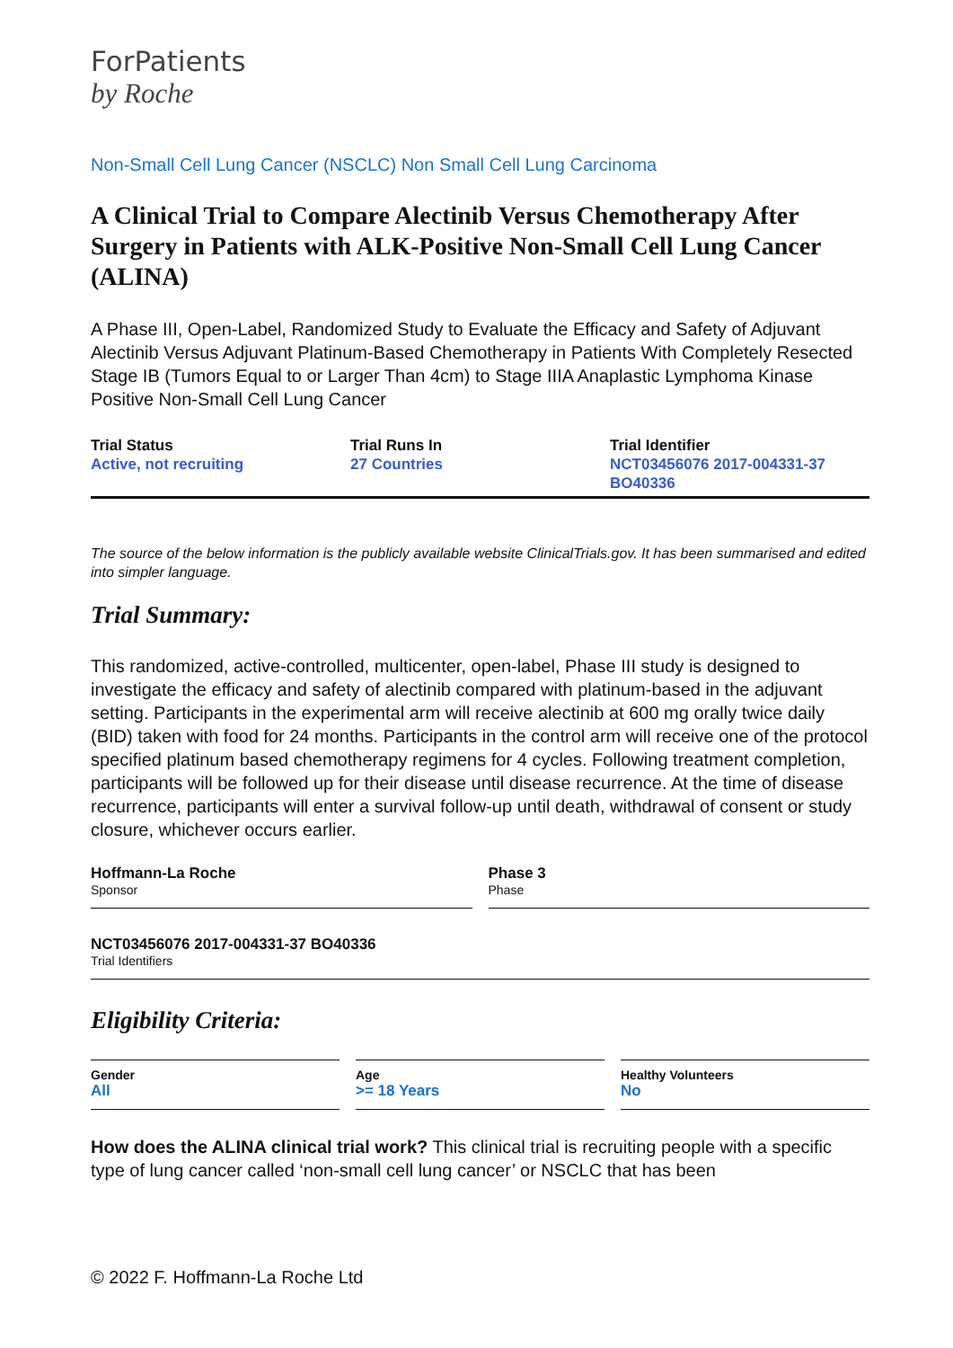ForPatients
by Roche
Non-Small Cell Lung Cancer (NSCLC) Non Small Cell Lung Carcinoma
A Clinical Trial to Compare Alectinib Versus Chemotherapy After Surgery in Patients with ALK-Positive Non-Small Cell Lung Cancer (ALINA)
A Phase III, Open-Label, Randomized Study to Evaluate the Efficacy and Safety of Adjuvant Alectinib Versus Adjuvant Platinum-Based Chemotherapy in Patients With Completely Resected Stage IB (Tumors Equal to or Larger Than 4cm) to Stage IIIA Anaplastic Lymphoma Kinase Positive Non-Small Cell Lung Cancer
Trial Status
Active, not recruiting
Trial Runs In
27 Countries
Trial Identifier
NCT03456076 2017-004331-37 BO40336
The source of the below information is the publicly available website ClinicalTrials.gov. It has been summarised and edited into simpler language.
Trial Summary:
This randomized, active-controlled, multicenter, open-label, Phase III study is designed to investigate the efficacy and safety of alectinib compared with platinum-based in the adjuvant setting. Participants in the experimental arm will receive alectinib at 600 mg orally twice daily (BID) taken with food for 24 months. Participants in the control arm will receive one of the protocol specified platinum based chemotherapy regimens for 4 cycles. Following treatment completion, participants will be followed up for their disease until disease recurrence. At the time of disease recurrence, participants will enter a survival follow-up until death, withdrawal of consent or study closure, whichever occurs earlier.
Hoffmann-La Roche
Sponsor
Phase 3
Phase
NCT03456076 2017-004331-37 BO40336
Trial Identifiers
Eligibility Criteria:
Gender
All
Age
>= 18 Years
Healthy Volunteers
No
How does the ALINA clinical trial work? This clinical trial is recruiting people with a specific type of lung cancer called ‘non-small cell lung cancer’ or NSCLC that has been
© 2022 F. Hoffmann-La Roche Ltd